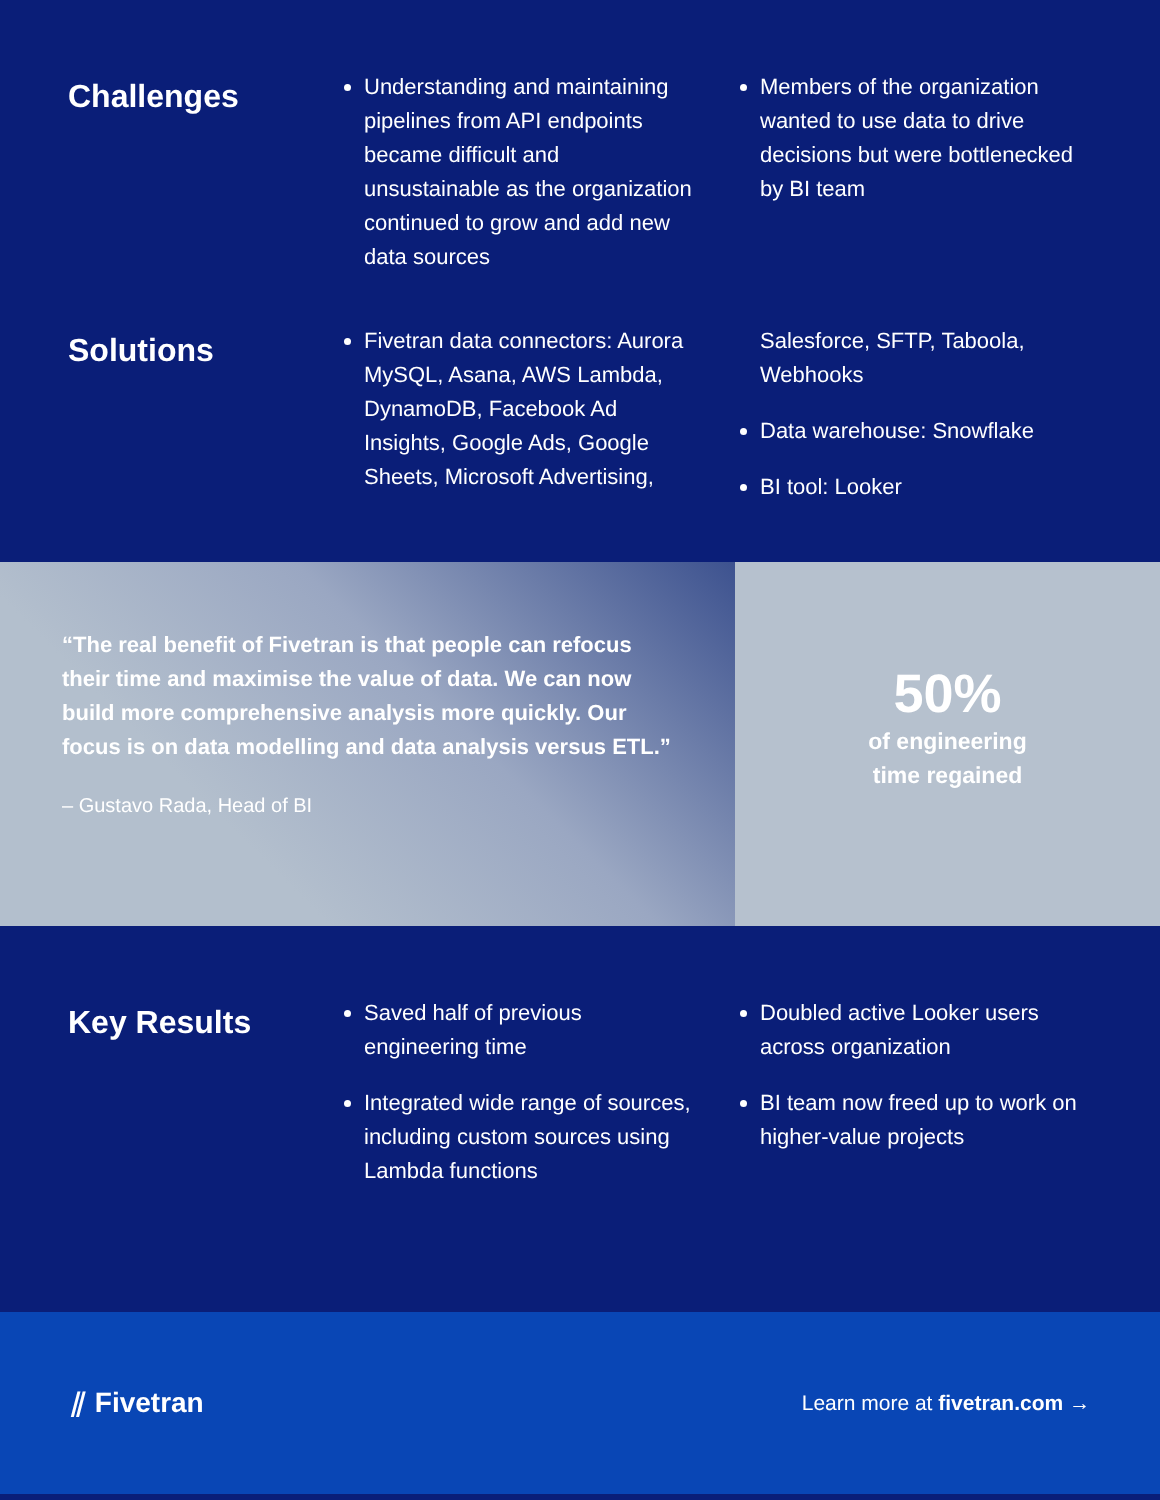Challenges
Understanding and maintaining pipelines from API endpoints became difficult and unsustainable as the organization continued to grow and add new data sources
Members of the organization wanted to use data to drive decisions but were bottlenecked by BI team
Solutions
Fivetran data connectors: Aurora MySQL, Asana, AWS Lambda, DynamoDB, Facebook Ad Insights, Google Ads, Google Sheets, Microsoft Advertising, Salesforce, SFTP, Taboola, Webhooks
Data warehouse: Snowflake
BI tool: Looker
“The real benefit of Fivetran is that people can refocus their time and maximise the value of data. We can now build more comprehensive analysis more quickly. Our focus is on data modelling and data analysis versus ETL.”
– Gustavo Rada, Head of BI
50%
of engineering
time regained
Key Results
Saved half of previous engineering time
Integrated wide range of sources, including custom sources using Lambda functions
Doubled active Looker users across organization
BI team now freed up to work on higher-value projects
⫽ Fivetran
Learn more at fivetran.com →